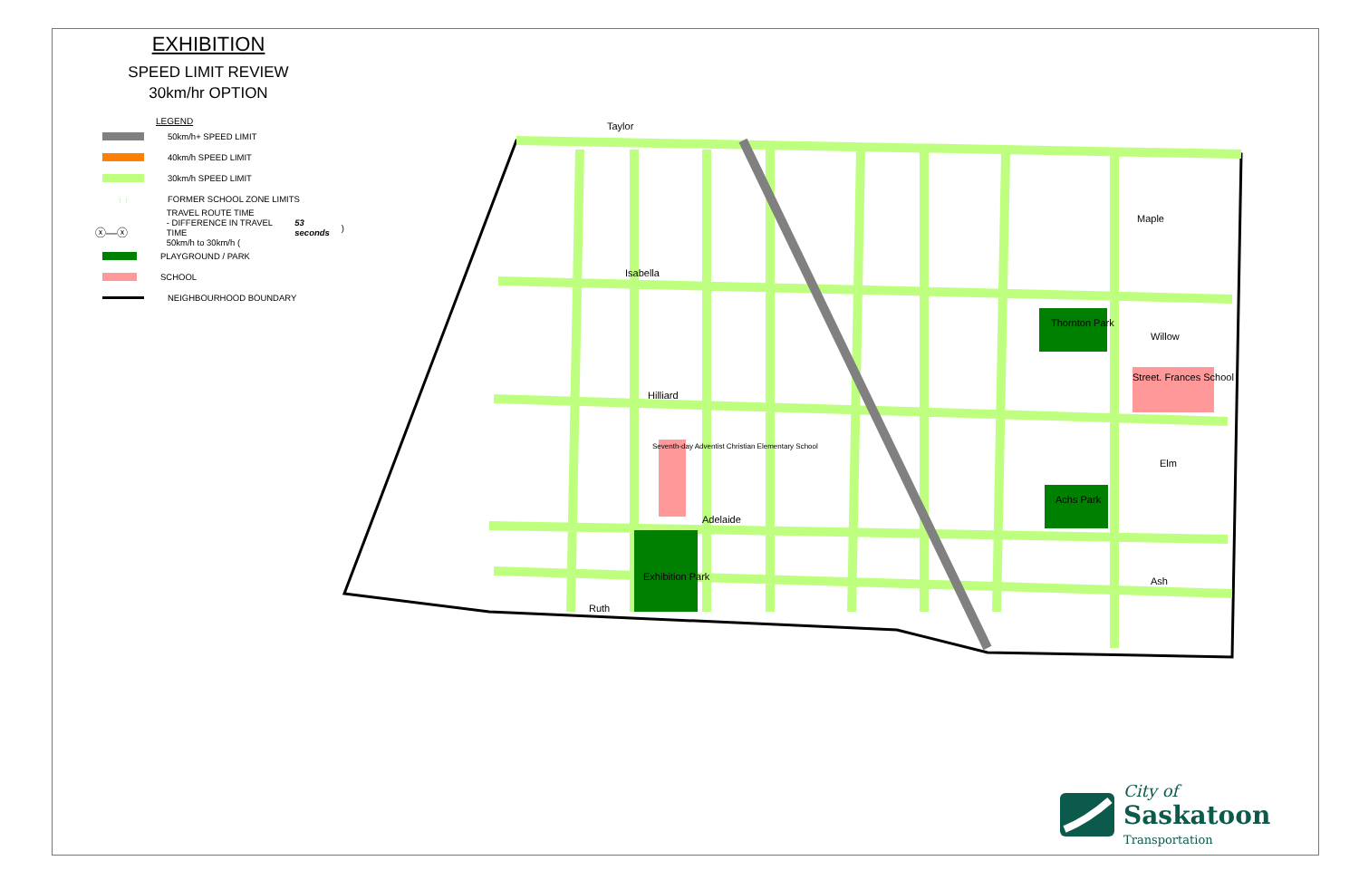EXHIBITION
SPEED LIMIT REVIEW
30km/hr OPTION
LEGEND
50km/h+ SPEED LIMIT
40km/h SPEED LIMIT
30km/h SPEED LIMIT
↑ ↑
FORMER SCHOOL ZONE LIMITS
ⓧ—ⓧ
TRAVEL ROUTE TIME
- DIFFERENCE IN TRAVEL TIME
50km/h to 30km/h (53 seconds)
PLAYGROUND / PARK
SCHOOL
NEIGHBOURHOOD BOUNDARY
Taylor
Isabella
Hilliard
Adelaide
Ruth
Thornton Park
Achs Park
Exhibition Park
Street. Frances School
Seventh-day Adventist Christian Elementary School
Maple
Willow
Elm
Ash
City of
Saskatoon
Transportation